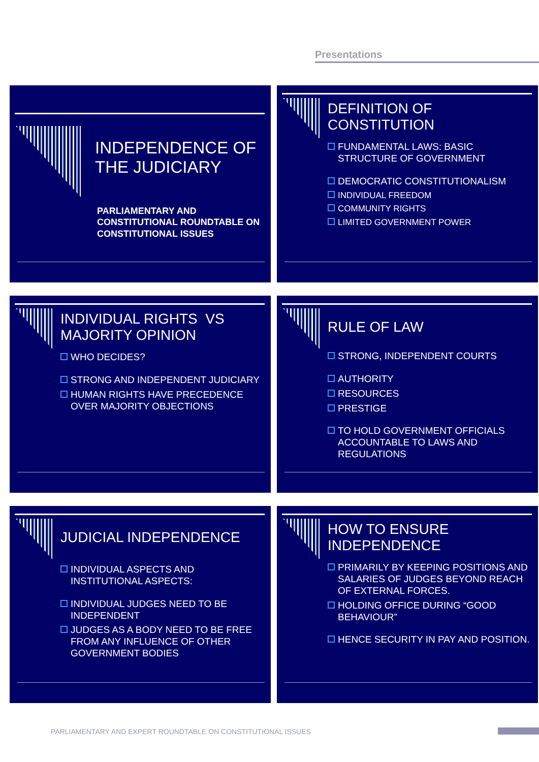Presentations
INDEPENDENCE OF THE JUDICIARY
PARLIAMENTARY AND CONSTITUTIONAL ROUNDTABLE ON CONSTITUTIONAL ISSUES
DEFINITION OF CONSTITUTION
FUNDAMENTAL LAWS: BASIC STRUCTURE OF GOVERNMENT
DEMOCRATIC CONSTITUTIONALISM
INDIVIDUAL FREEDOM
COMMUNITY RIGHTS
LIMITED GOVERNMENT POWER
INDIVIDUAL RIGHTS VS MAJORITY OPINION
WHO DECIDES?
STRONG AND INDEPENDENT JUDICIARY
HUMAN RIGHTS HAVE PRECEDENCE OVER MAJORITY OBJECTIONS
RULE OF LAW
STRONG, INDEPENDENT COURTS
AUTHORITY
RESOURCES
PRESTIGE
TO HOLD GOVERNMENT OFFICIALS ACCOUNTABLE TO LAWS AND REGULATIONS
JUDICIAL INDEPENDENCE
INDIVIDUAL ASPECTS AND INSTITUTIONAL ASPECTS:
INDIVIDUAL JUDGES NEED TO BE INDEPENDENT
JUDGES AS A BODY NEED TO BE FREE FROM ANY INFLUENCE OF OTHER GOVERNMENT BODIES
HOW TO ENSURE INDEPENDENCE
PRIMARILY BY KEEPING POSITIONS AND SALARIES OF JUDGES BEYOND REACH OF EXTERNAL FORCES.
HOLDING OFFICE DURING “GOOD BEHAVIOUR”
HENCE SECURITY IN PAY AND POSITION.
PARLIAMENTARY AND EXPERT ROUNDTABLE ON CONSTITUTIONAL ISSUES